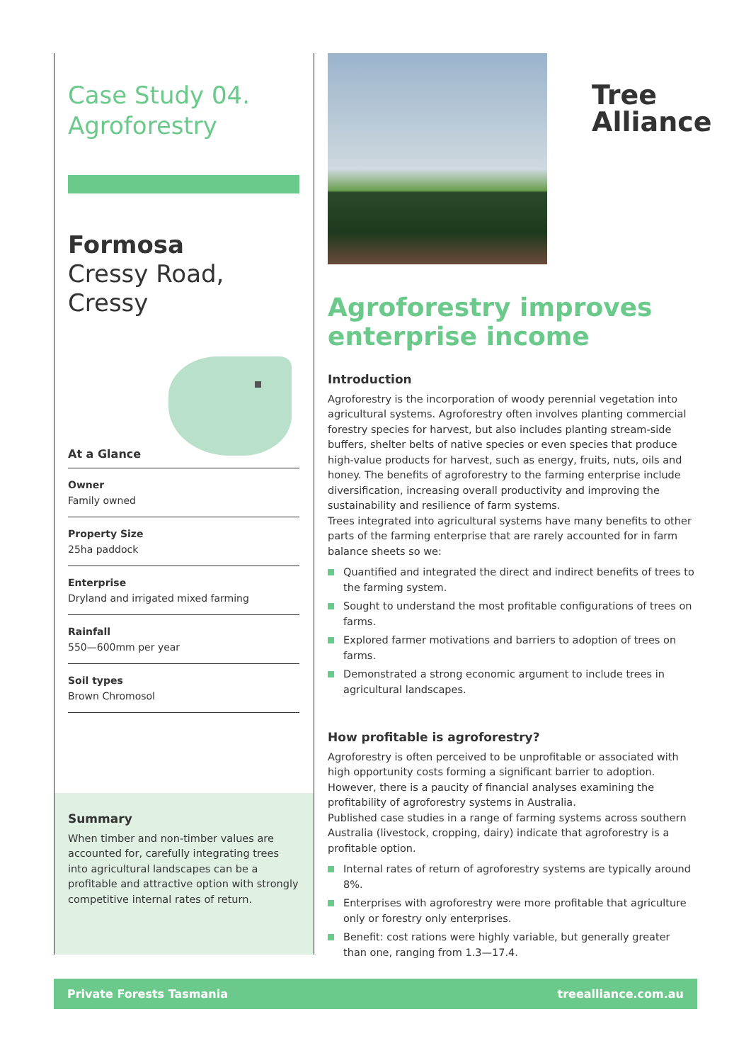Case Study 04.
Agroforestry
Formosa
Cressy Road,
Cressy
At a Glance
Owner
Family owned
Property Size
25ha paddock
Enterprise
Dryland and irrigated mixed farming
Rainfall
550—600mm per year
Soil types
Brown Chromosol
Summary
When timber and non-timber values are accounted for, carefully integrating trees into agricultural landscapes can be a profitable and attractive option with strongly competitive internal rates of return.
Tree
Alliance
Agroforestry improves enterprise income
Introduction
Agroforestry is the incorporation of woody perennial vegetation into agricultural systems. Agroforestry often involves planting commercial forestry species for harvest, but also includes planting stream-side buffers, shelter belts of native species or even species that produce high-value products for harvest, such as energy, fruits, nuts, oils and honey. The benefits of agroforestry to the farming enterprise include diversification, increasing overall productivity and improving the sustainability and resilience of farm systems.
Trees integrated into agricultural systems have many benefits to other parts of the farming enterprise that are rarely accounted for in farm balance sheets so we:
Quantified and integrated the direct and indirect benefits of trees to the farming system.
Sought to understand the most profitable configurations of trees on farms.
Explored farmer motivations and barriers to adoption of trees on farms.
Demonstrated a strong economic argument to include trees in agricultural landscapes.
How profitable is agroforestry?
Agroforestry is often perceived to be unprofitable or associated with high opportunity costs forming a significant barrier to adoption. However, there is a paucity of financial analyses examining the profitability of agroforestry systems in Australia.
Published case studies in a range of farming systems across southern Australia (livestock, cropping, dairy) indicate that agroforestry is a profitable option.
Internal rates of return of agroforestry systems are typically around 8%.
Enterprises with agroforestry were more profitable that agriculture only or forestry only enterprises.
Benefit: cost rations were highly variable, but generally greater than one, ranging from 1.3—17.4.
Private Forests Tasmania treealliance.com.au